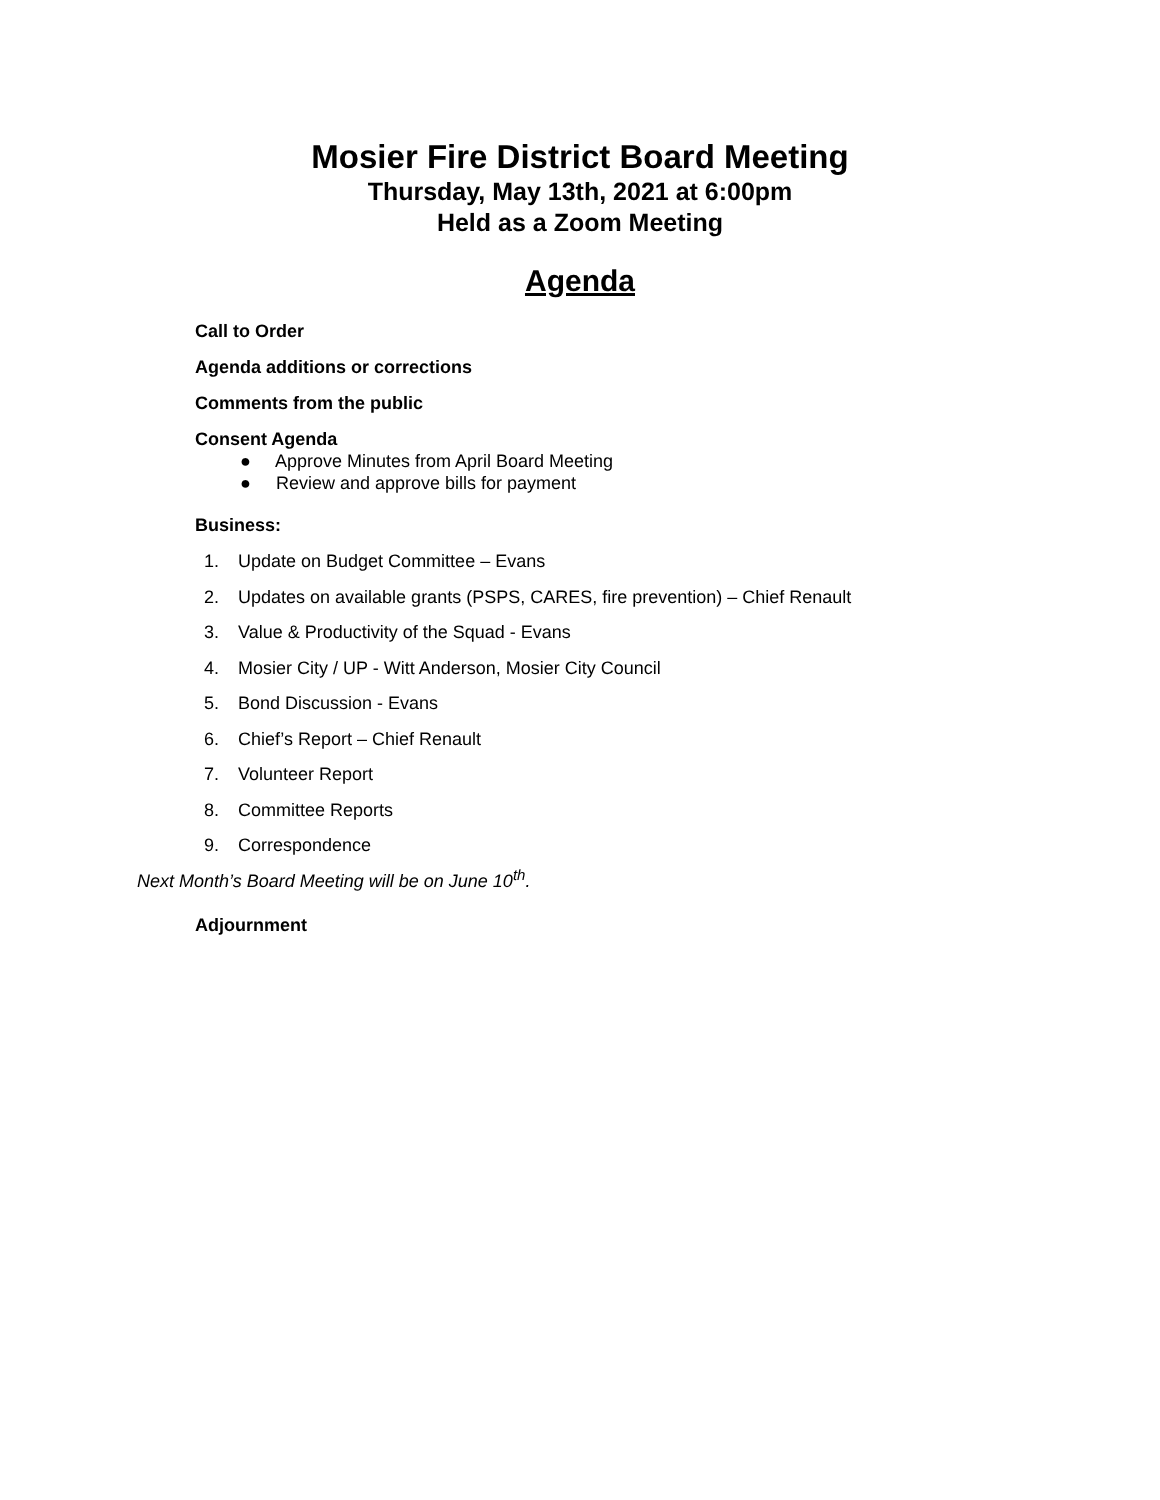Mosier Fire District Board Meeting
Thursday, May 13th, 2021 at 6:00pm
Held as a Zoom Meeting
Agenda
Call to Order
Agenda additions or corrections
Comments from the public
Consent Agenda
● Approve Minutes from April Board Meeting
● Review and approve bills for payment
Business:
1. Update on Budget Committee – Evans
2. Updates on available grants (PSPS, CARES, fire prevention) – Chief Renault
3. Value & Productivity of the Squad - Evans
4. Mosier City / UP - Witt Anderson, Mosier City Council
5. Bond Discussion - Evans
6. Chief’s Report – Chief Renault
7. Volunteer Report
8. Committee Reports
9. Correspondence
Next Month’s Board Meeting will be on June 10<sup>th</sup>.
Adjournment